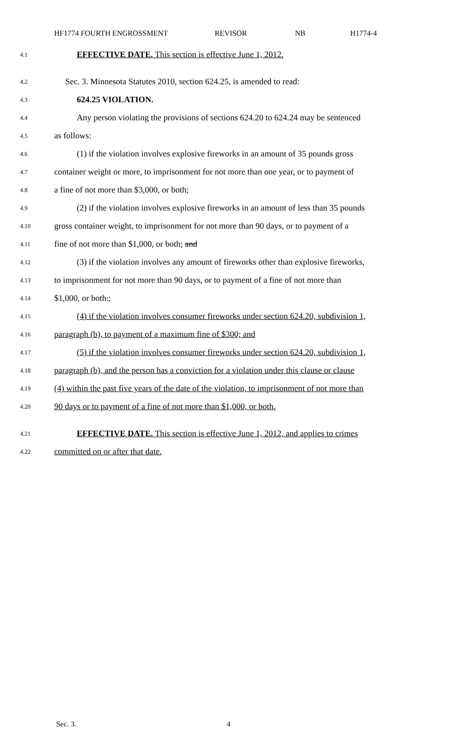HF1774 FOURTH ENGROSSMENT REVISOR NB H1774-4
4.1 EFFECTIVE DATE. This section is effective June 1, 2012.
4.2 Sec. 3. Minnesota Statutes 2010, section 624.25, is amended to read:
4.3 624.25 VIOLATION.
4.4 Any person violating the provisions of sections 624.20 to 624.24 may be sentenced
4.5 as follows:
4.6 (1) if the violation involves explosive fireworks in an amount of 35 pounds gross
4.7 container weight or more, to imprisonment for not more than one year, or to payment of
4.8 a fine of not more than $3,000, or both;
4.9 (2) if the violation involves explosive fireworks in an amount of less than 35 pounds
4.10 gross container weight, to imprisonment for not more than 90 days, or to payment of a
4.11 fine of not more than $1,000, or both; and
4.12 (3) if the violation involves any amount of fireworks other than explosive fireworks,
4.13 to imprisonment for not more than 90 days, or to payment of a fine of not more than
4.14 $1,000, or both.;
4.15 (4) if the violation involves consumer fireworks under section 624.20, subdivision 1,
4.16 paragraph (b), to payment of a maximum fine of $300; and
4.17 (5) if the violation involves consumer fireworks under section 624.20, subdivision 1,
4.18 paragraph (b), and the person has a conviction for a violation under this clause or clause
4.19 (4) within the past five years of the date of the violation, to imprisonment of not more than
4.20 90 days or to payment of a fine of not more than $1,000, or both.
4.21 EFFECTIVE DATE. This section is effective June 1, 2012, and applies to crimes
4.22 committed on or after that date.
Sec. 3. 4